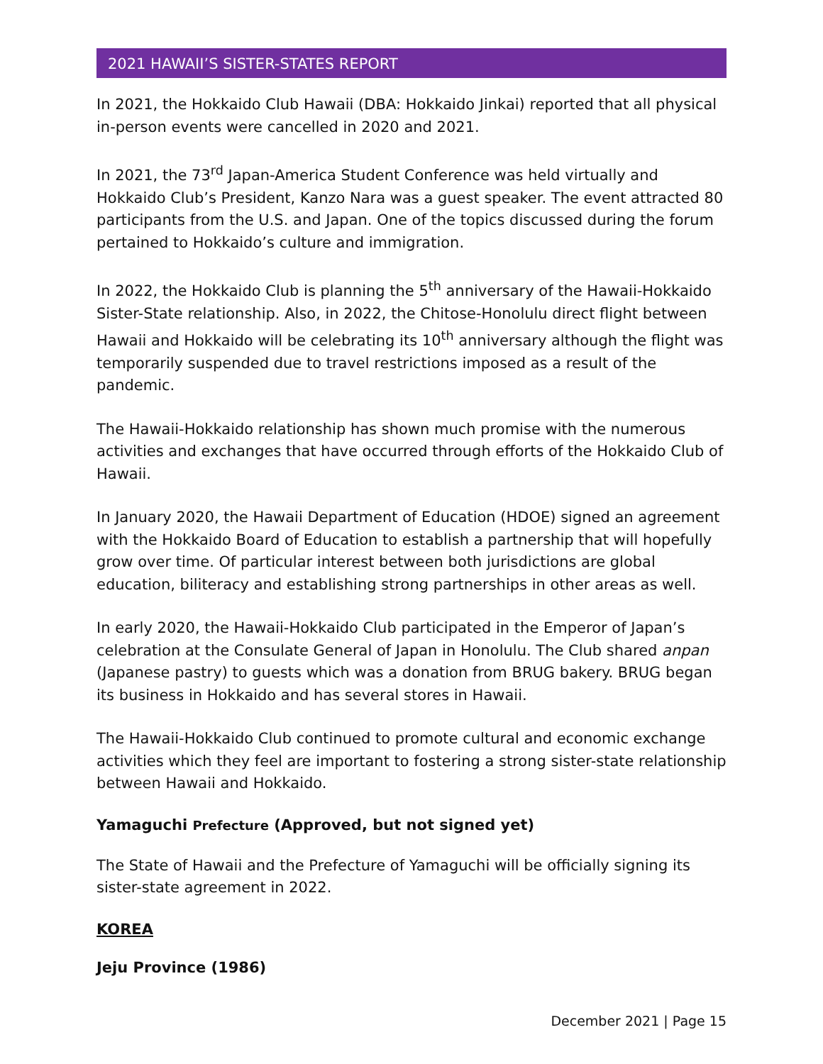2021 HAWAII’S SISTER-STATES REPORT
In 2021, the Hokkaido Club Hawaii (DBA: Hokkaido Jinkai) reported that all physical in-person events were cancelled in 2020 and 2021.
In 2021, the 73<sup>rd</sup> Japan-America Student Conference was held virtually and Hokkaido Club’s President, Kanzo Nara was a guest speaker. The event attracted 80 participants from the U.S. and Japan. One of the topics discussed during the forum pertained to Hokkaido’s culture and immigration.
In 2022, the Hokkaido Club is planning the 5<sup>th</sup> anniversary of the Hawaii-Hokkaido Sister-State relationship. Also, in 2022, the Chitose-Honolulu direct flight between Hawaii and Hokkaido will be celebrating its 10<sup>th</sup> anniversary although the flight was temporarily suspended due to travel restrictions imposed as a result of the pandemic.
The Hawaii-Hokkaido relationship has shown much promise with the numerous activities and exchanges that have occurred through efforts of the Hokkaido Club of Hawaii.
In January 2020, the Hawaii Department of Education (HDOE) signed an agreement with the Hokkaido Board of Education to establish a partnership that will hopefully grow over time. Of particular interest between both jurisdictions are global education, biliteracy and establishing strong partnerships in other areas as well.
In early 2020, the Hawaii-Hokkaido Club participated in the Emperor of Japan’s celebration at the Consulate General of Japan in Honolulu. The Club shared anpan (Japanese pastry) to guests which was a donation from BRUG bakery. BRUG began its business in Hokkaido and has several stores in Hawaii.
The Hawaii-Hokkaido Club continued to promote cultural and economic exchange activities which they feel are important to fostering a strong sister-state relationship between Hawaii and Hokkaido.
Yamaguchi Prefecture (Approved, but not signed yet)
The State of Hawaii and the Prefecture of Yamaguchi will be officially signing its sister-state agreement in 2022.
KOREA
Jeju Province (1986)
December 2021 | Page 15